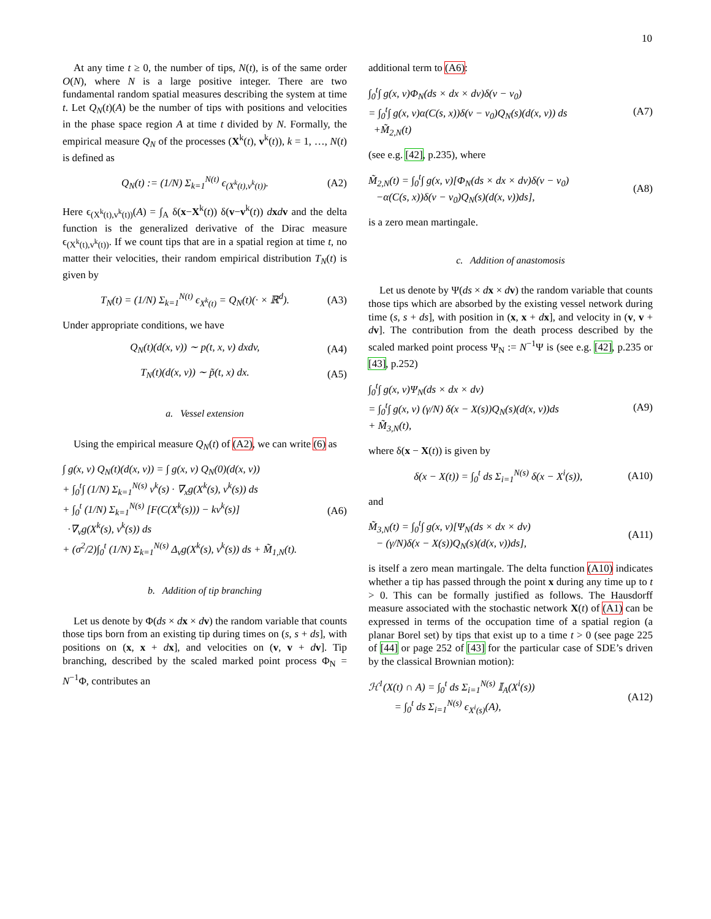10
At any time t ≥ 0, the number of tips, N(t), is of the same order O(N), where N is a large positive integer. There are two fundamental random spatial measures describing the system at time t. Let Q<sub>N</sub>(t)(A) be the number of tips with positions and velocities in the phase space region A at time t divided by N. Formally, the empirical measure Q<sub>N</sub> of the processes (X<sup>k</sup>(t), v<sup>k</sup>(t)), k = 1, …, N(t) is defined as
Q<sub>N</sub>(t) := (1/N) Σ<sub>k=1</sub><sup>N(t)</sup> ϵ<sub>(X<sup>k</sup>(t),v<sup>k</sup>(t))</sub>. (A2)
Here ϵ<sub>(X<sup>k</sup>(t),v<sup>k</sup>(t))</sub>(A) = ∫<sub>A</sub> δ(x−X<sup>k</sup>(t)) δ(v−v<sup>k</sup>(t)) dxdv and the delta function is the generalized derivative of the Dirac measure ϵ<sub>(X<sup>k</sup>(t),v<sup>k</sup>(t))</sub>. If we count tips that are in a spatial region at time t, no matter their velocities, their random empirical distribution T<sub>N</sub>(t) is given by
T<sub>N</sub>(t) = (1/N) Σ<sub>k=1</sub><sup>N(t)</sup> ϵ<sub>X<sup>k</sup>(t)</sub> = Q<sub>N</sub>(t)(· × ℝ<sup>d</sup>). (A3)
Under appropriate conditions, we have
Q<sub>N</sub>(t)(d(x, v)) ∼ p(t, x, v) dxdv, (A4)
T<sub>N</sub>(t)(d(x, v)) ∼ p̃(t, x) dx. (A5)
a. Vessel extension
Using the empirical measure Q<sub>N</sub>(t) of (A2), we can write (6) as
∫ g(x, v) Q<sub>N</sub>(t)(d(x, v)) = ∫ g(x, v) Q<sub>N</sub>(0)(d(x, v))
+ ∫<sub>0</sub><sup>t</sup>∫ (1/N) Σ<sub>k=1</sub><sup>N(s)</sup> v<sup>k</sup>(s) · ∇<sub>x</sub>g(X<sup>k</sup>(s), v<sup>k</sup>(s)) ds
+ ∫<sub>0</sub><sup>t</sup> (1/N) Σ<sub>k=1</sub><sup>N(s)</sup> [F(C(X<sup>k</sup>(s))) − kv<sup>k</sup>(s)]
·∇<sub>v</sub>g(X<sup>k</sup>(s), v<sup>k</sup>(s)) ds
+ (σ<sup>2</sup>/2)∫<sub>0</sub><sup>t</sup> (1/N) Σ<sub>k=1</sub><sup>N(s)</sup> Δ<sub>v</sub>g(X<sup>k</sup>(s), v<sup>k</sup>(s)) ds + M̃<sub>1,N</sub>(t). (A6)
b. Addition of tip branching
Let us denote by Φ(ds × dx × dv) the random variable that counts those tips born from an existing tip during times on (s, s + ds], with positions on (x, x + dx], and velocities on (v, v + dv]. Tip branching, described by the scaled marked point process Φ<sub>N</sub> = N<sup>−1</sup>Φ, contributes an
additional term to (A6):
∫<sub>0</sub><sup>t</sup>∫ g(x, v)Φ<sub>N</sub>(ds × dx × dv)δ(v − v<sub>0</sub>)
= ∫<sub>0</sub><sup>t</sup>∫ g(x, v)α(C(s, x))δ(v − v<sub>0</sub>)Q<sub>N</sub>(s)(d(x, v)) ds
+M̃<sub>2,N</sub>(t) (A7)
(see e.g. [42], p.235), where
M̃<sub>2,N</sub>(t) = ∫<sub>0</sub><sup>t</sup>∫ g(x, v)[Φ<sub>N</sub>(ds × dx × dv)δ(v − v<sub>0</sub>)
−α(C(s, x))δ(v − v<sub>0</sub>)Q<sub>N</sub>(s)(d(x, v))ds], (A8)
is a zero mean martingale.
c. Addition of anastomosis
Let us denote by Ψ(ds × dx × dv) the random variable that counts those tips which are absorbed by the existing vessel network during time (s, s + ds], with position in (x, x + dx], and velocity in (v, v + dv]. The contribution from the death process described by the scaled marked point process Ψ<sub>N</sub> := N<sup>−1</sup>Ψ is (see e.g. [42], p.235 or [43], p.252)
∫<sub>0</sub><sup>t</sup>∫ g(x, v)Ψ<sub>N</sub>(ds × dx × dv)
= ∫<sub>0</sub><sup>t</sup>∫ g(x, v) (γ/N) δ(x − X(s))Q<sub>N</sub>(s)(d(x, v))ds
+ M̃<sub>3,N</sub>(t), (A9)
where δ(x − X(t)) is given by
δ(x − X(t)) = ∫<sub>0</sub><sup>t</sup> ds Σ<sub>i=1</sub><sup>N(s)</sup> δ(x − X<sup>i</sup>(s)), (A10)
and
M̃<sub>3,N</sub>(t) = ∫<sub>0</sub><sup>t</sup>∫ g(x, v)[Ψ<sub>N</sub>(ds × dx × dv)
− (γ/N)δ(x − X(s))Q<sub>N</sub>(s)(d(x, v))ds], (A11)
is itself a zero mean martingale. The delta function (A10) indicates whether a tip has passed through the point x during any time up to t > 0. This can be formally justified as follows. The Hausdorff measure associated with the stochastic network X(t) of (A1) can be expressed in terms of the occupation time of a spatial region (a planar Borel set) by tips that exist up to a time t > 0 (see page 225 of [44] or page 252 of [43] for the particular case of SDE’s driven by the classical Brownian motion):
ℋ<sup>1</sup>(X(t) ∩ A) = ∫<sub>0</sub><sup>t</sup> ds Σ<sub>i=1</sub><sup>N(s)</sup> 𝕀<sub>A</sub>(X<sup>i</sup>(s))
= ∫<sub>0</sub><sup>t</sup> ds Σ<sub>i=1</sub><sup>N(s)</sup> ϵ<sub>X<sup>i</sup>(s)</sub>(A), (A12)